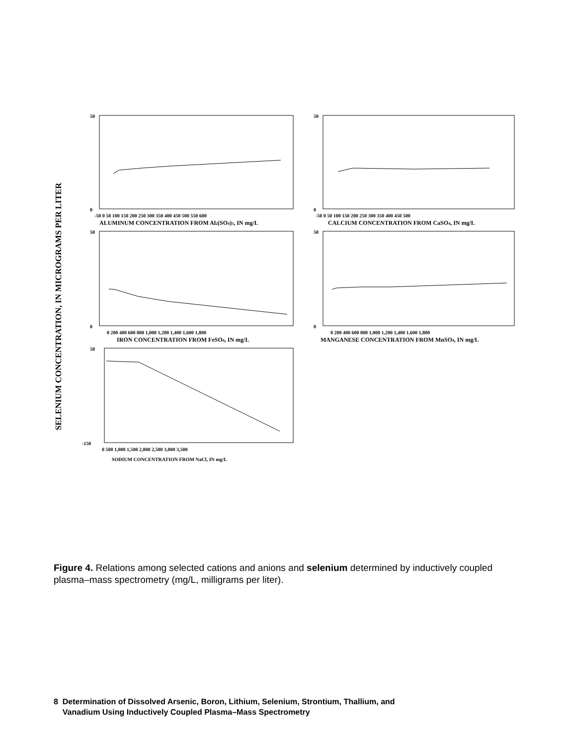SELENIUM CONCENTRATION, IN MICROGRAMS PER LITER
50
0
50
0
50
-150
50
0
50
0
-50 0 50 100 150 200 250 300 350 400 450 500 550 600
ALUMINUM CONCENTRATION FROM Al2(SO4)3, IN mg/L
-50 0 50 100 150 200 250 300 350 400 450 500
CALCIUM CONCENTRATION FROM CaSO4, IN mg/L
0 200 400 600 800 1,000 1,200 1,400 1,600 1,800
IRON CONCENTRATION FROM FeSO4, IN mg/L
0 200 400 600 800 1,000 1,200 1,400 1,600 1,800
MANGANESE CONCENTRATION FROM MnSO4, IN mg/L
0 500 1,000 1,500 2,000 2,500 3,000 3,500
SODIUM CONCENTRATION FROM NaCl, IN mg/L
Figure 4. Relations among selected cations and anions and selenium determined by inductively coupled plasma–mass spectrometry (mg/L, milligrams per liter).
8 Determination of Dissolved Arsenic, Boron, Lithium, Selenium, Strontium, Thallium, and
Vanadium Using Inductively Coupled Plasma–Mass Spectrometry